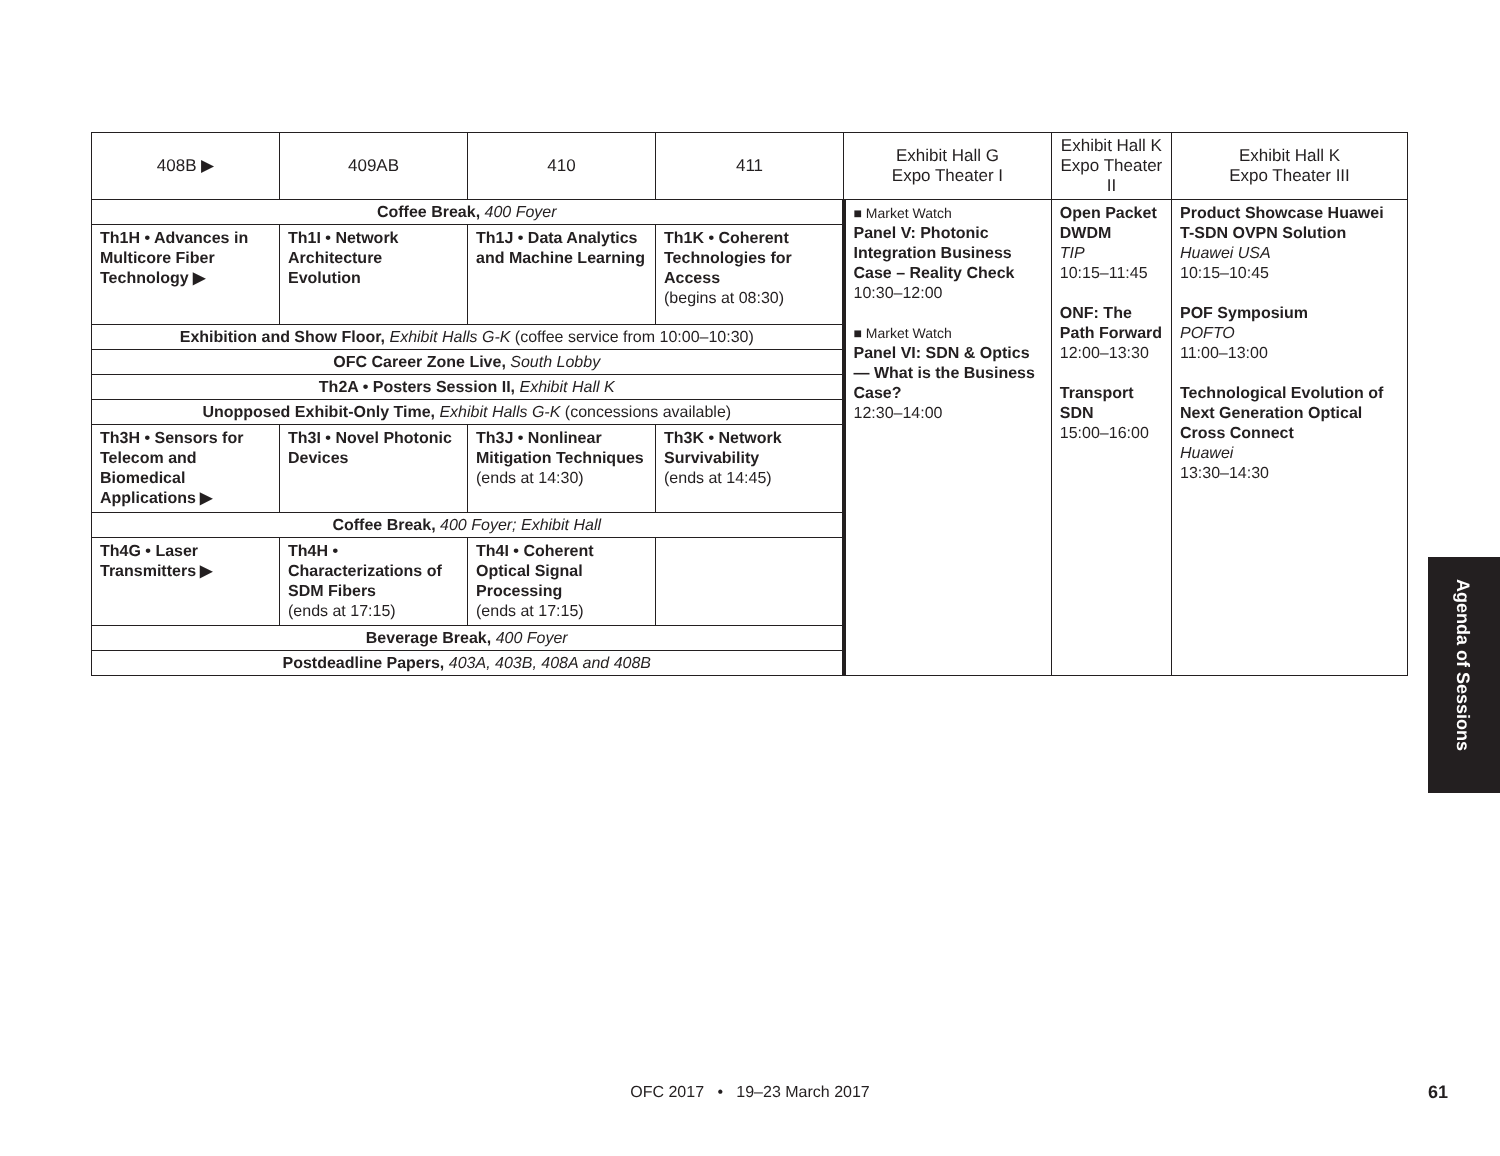| 408B ▶ | 409AB | 410 | 411 | Exhibit Hall G Expo Theater I | Exhibit Hall K Expo Theater II | Exhibit Hall K Expo Theater III |
| --- | --- | --- | --- | --- | --- | --- |
| Coffee Break, 400 Foyer | | | | ■ Market Watch Panel V: Photonic Integration Business Case – Reality Check 10:30–12:00 ■ Market Watch Panel VI: SDN & Optics — What is the Business Case? 12:30–14:00 | Open Packet DWDM TIP 10:15–11:45 ONF: The Path Forward 12:00–13:30 Transport SDN 15:00–16:00 | Product Showcase Huawei T-SDN OVPN Solution Huawei USA 10:15–10:45 POF Symposium POFTO 11:00–13:00 Technological Evolution of Next Generation Optical Cross Connect Huawei 13:30–14:30 |
| Th1H • Advances in Multicore Fiber Technology ▶ | Th1I • Network Architecture Evolution | Th1J • Data Analytics and Machine Learning | Th1K • Coherent Technologies for Access (begins at 08:30) | | | |
| Exhibition and Show Floor, Exhibit Halls G-K (coffee service from 10:00–10:30) | | | | | | |
| OFC Career Zone Live, South Lobby | | | | | | |
| Th2A • Posters Session II, Exhibit Hall K | | | | | | |
| Unopposed Exhibit-Only Time, Exhibit Halls G-K (concessions available) | | | | | | |
| Th3H • Sensors for Telecom and Biomedical Applications ▶ | Th3I • Novel Photonic Devices | Th3J • Nonlinear Mitigation Techniques (ends at 14:30) | Th3K • Network Survivability (ends at 14:45) | | | |
| Coffee Break, 400 Foyer; Exhibit Hall | | | | | | |
| Th4G • Laser Transmitters ▶ | Th4H • Characterizations of SDM Fibers (ends at 17:15) | Th4I • Coherent Optical Signal Processing (ends at 17:15) | | | | |
| Beverage Break, 400 Foyer | | | | | | |
| Postdeadline Papers, 403A, 403B, 408A and 408B | | | | | | |
Agenda of Sessions
OFC 2017 • 19–23 March 2017 61